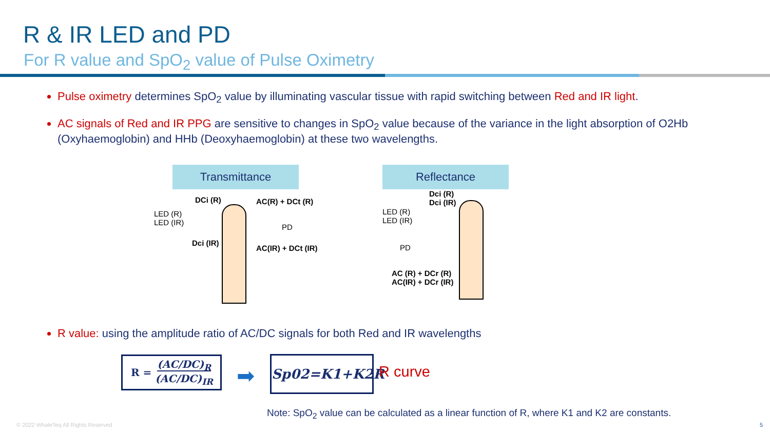R & IR LED and PD
For R value and SpO<sub>2</sub> value of Pulse Oximetry
Pulse oximetry determines SpO<sub>2</sub> value by illuminating vascular tissue with rapid switching between Red and IR light.
AC signals of Red and IR PPG are sensitive to changes in SpO<sub>2</sub> value because of the variance in the light absorption of O2Hb (Oxyhaemoglobin) and HHb (Deoxyhaemoglobin) at these two wavelengths.
Transmittance Reflectance
DCi (R)
LED (R)
LED (IR)
Dci (IR)
AC(R) + DCt (R)
PD
AC(IR) + DCt (IR)
Dci (R)
Dci (IR)
LED (R)
LED (IR)
PD
AC (R) + DCr (R)
AC(IR) + DCr (IR)
R value: using the amplitude ratio of AC/DC signals for both Red and IR wavelengths
R = (AC/DC)<sub>R</sub>
(AC/DC)<sub>IR</sub>
➡
Sp02=K1+K2R
R curve
Note: SpO<sub>2</sub> value can be calculated as a linear function of R, where K1 and K2 are constants.
© 2022 WhaleTeq All Rights Reserved
5